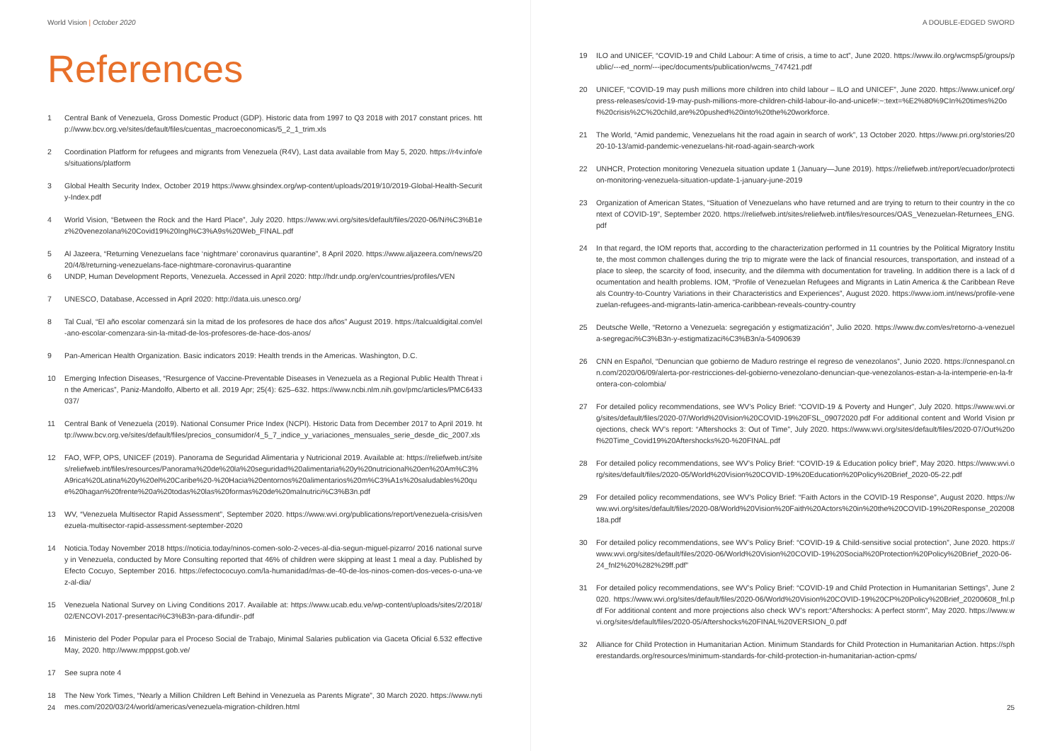World Vision | October 2020
References
1 Central Bank of Venezuela, Gross Domestic Product (GDP). Historic data from 1997 to Q3 2018 with 2017 constant prices. http://www.bcv.org.ve/sites/default/files/cuentas_macroeconomicas/5_2_1_trim.xls
2 Coordination Platform for refugees and migrants from Venezuela (R4V), Last data available from May 5, 2020. https://r4v.info/es/situations/platform
3 Global Health Security Index, October 2019 https://www.ghsindex.org/wp-content/uploads/2019/10/2019-Global-Health-Security-Index.pdf
4 World Vision, “Between the Rock and the Hard Place”, July 2020. https://www.wvi.org/sites/default/files/2020-06/Ni%C3%B1ez%20venezolana%20Covid19%20Ingl%C3%A9s%20Web_FINAL.pdf
5 Al Jazeera, “Returning Venezuelans face ‘nightmare’ coronavirus quarantine”, 8 April 2020. https://www.aljazeera.com/news/2020/4/8/returning-venezuelans-face-nightmare-coronavirus-quarantine
6 UNDP, Human Development Reports, Venezuela. Accessed in April 2020: http://hdr.undp.org/en/countries/profiles/VEN
7 UNESCO, Database, Accessed in April 2020: http://data.uis.unesco.org/
8 Tal Cual, “El año escolar comenzará sin la mitad de los profesores de hace dos años” August 2019. https://talcualdigital.com/el-ano-escolar-comenzara-sin-la-mitad-de-los-profesores-de-hace-dos-anos/
9 Pan-American Health Organization. Basic indicators 2019: Health trends in the Americas. Washington, D.C.
10 Emerging Infection Diseases, “Resurgence of Vaccine-Preventable Diseases in Venezuela as a Regional Public Health Threat in the Americas”, Paniz-Mandolfo, Alberto et all. 2019 Apr; 25(4): 625–632. https://www.ncbi.nlm.nih.gov/pmc/articles/PMC6433037/
11 Central Bank of Venezuela (2019). National Consumer Price Index (NCPI). Historic Data from December 2017 to April 2019. http://www.bcv.org.ve/sites/default/files/precios_consumidor/4_5_7_indice_y_variaciones_mensuales_serie_desde_dic_2007.xls
12 FAO, WFP, OPS, UNICEF (2019). Panorama de Seguridad Alimentaria y Nutricional 2019. Available at: https://reliefweb.int/sites/reliefweb.int/files/resources/Panorama%20de%20la%20seguridad%20alimentaria%20y%20nutricional%20en%20Am%C3%A9rica%20Latina%20y%20el%20Caribe%20-%20Hacia%20entornos%20alimentarios%20m%C3%A1s%20saludables%20que%20hagan%20frente%20a%20todas%20las%20formas%20de%20malnutrici%C3%B3n.pdf
13 WV, “Venezuela Multisector Rapid Assessment”, September 2020. https://www.wvi.org/publications/report/venezuela-crisis/venezuela-multisector-rapid-assessment-september-2020
14 Noticia.Today November 2018 https://noticia.today/ninos-comen-solo-2-veces-al-dia-segun-miguel-pizarro/ 2016 national survey in Venezuela, conducted by More Consulting reported that 46% of children were skipping at least 1 meal a day. Published by Efecto Cocuyo, September 2016. https://efectococuyo.com/la-humanidad/mas-de-40-de-los-ninos-comen-dos-veces-o-una-vez-al-dia/
15 Venezuela National Survey on Living Conditions 2017. Available at: https://www.ucab.edu.ve/wp-content/uploads/sites/2/2018/02/ENCOVI-2017-presentaci%C3%B3n-para-difundir-.pdf
16 Ministerio del Poder Popular para el Proceso Social de Trabajo, Minimal Salaries publication via Gaceta Oficial 6.532 effective May, 2020. http://www.mpppst.gob.ve/
17 See supra note 4
18 The New York Times, “Nearly a Million Children Left Behind in Venezuela as Parents Migrate”, 30 March 2020. https://www.nytimes.com/2020/03/24/world/americas/venezuela-migration-children.html
24
A DOUBLE-EDGED SWORD
19 ILO and UNICEF, “COVID-19 and Child Labour: A time of crisis, a time to act”, June 2020. https://www.ilo.org/wcmsp5/groups/public/---ed_norm/---ipec/documents/publication/wcms_747421.pdf
20 UNICEF, “COVID-19 may push millions more children into child labour – ILO and UNICEF”, June 2020. https://www.unicef.org/press-releases/covid-19-may-push-millions-more-children-child-labour-ilo-and-unicef#:~:text=%E2%80%9CIn%20times%20of%20crisis%2C%20child,are%20pushed%20into%20the%20workforce.
21 The World, “Amid pandemic, Venezuelans hit the road again in search of work”, 13 October 2020. https://www.pri.org/stories/2020-10-13/amid-pandemic-venezuelans-hit-road-again-search-work
22 UNHCR, Protection monitoring Venezuela situation update 1 (January—June 2019). https://reliefweb.int/report/ecuador/protection-monitoring-venezuela-situation-update-1-january-june-2019
23 Organization of American States, “Situation of Venezuelans who have returned and are trying to return to their country in the context of COVID-19”, September 2020. https://reliefweb.int/sites/reliefweb.int/files/resources/OAS_Venezuelan-Returnees_ENG.pdf
24 In that regard, the IOM reports that, according to the characterization performed in 11 countries by the Political Migratory Institute, the most common challenges during the trip to migrate were the lack of financial resources, transportation, and instead of a place to sleep, the scarcity of food, insecurity, and the dilemma with documentation for traveling. In addition there is a lack of documentation and health problems. IOM, “Profile of Venezuelan Refugees and Migrants in Latin America & the Caribbean Reveals Country-to-Country Variations in their Characteristics and Experiences”, August 2020. https://www.iom.int/news/profile-venezuelan-refugees-and-migrants-latin-america-caribbean-reveals-country-country
25 Deutsche Welle, “Retorno a Venezuela: segregación y estigmatización”, Julio 2020. https://www.dw.com/es/retorno-a-venezuela-segregaci%C3%B3n-y-estigmatizaci%C3%B3n/a-54090639
26 CNN en Español, “Denuncian que gobierno de Maduro restringe el regreso de venezolanos”, Junio 2020. https://cnnespanol.cnn.com/2020/06/09/alerta-por-restricciones-del-gobierno-venezolano-denuncian-que-venezolanos-estan-a-la-intemperie-en-la-frontera-con-colombia/
27 For detailed policy recommendations, see WV’s Policy Brief: “COVID-19 & Poverty and Hunger”, July 2020. https://www.wvi.org/sites/default/files/2020-07/World%20Vision%20COVID-19%20FSL_09072020.pdf For additional content and World Vision projections, check WV’s report: “Aftershocks 3: Out of Time”, July 2020. https://www.wvi.org/sites/default/files/2020-07/Out%20of%20Time_Covid19%20Aftershocks%20-%20FINAL.pdf
28 For detailed policy recommendations, see WV’s Policy Brief: “COVID-19 & Education policy brief”, May 2020. https://www.wvi.org/sites/default/files/2020-05/World%20Vision%20COVID-19%20Education%20Policy%20Brief_2020-05-22.pdf
29 For detailed policy recommendations, see WV’s Policy Brief: “Faith Actors in the COVID-19 Response”, August 2020. https://www.wvi.org/sites/default/files/2020-08/World%20Vision%20Faith%20Actors%20in%20the%20COVID-19%20Response_20200818a.pdf
30 For detailed policy recommendations, see WV’s Policy Brief: “COVID-19 & Child-sensitive social protection”, June 2020. https://www.wvi.org/sites/default/files/2020-06/World%20Vision%20COVID-19%20Social%20Protection%20Policy%20Brief_2020-06-24_fnl2%20%282%29ff.pdf”
31 For detailed policy recommendations, see WV’s Policy Brief: “COVID-19 and Child Protection in Humanitarian Settings”, June 2020. https://www.wvi.org/sites/default/files/2020-06/World%20Vision%20COVID-19%20CP%20Policy%20Brief_20200608_fnl.pdf For additional content and more projections also check WV’s report:“Aftershocks: A perfect storm”, May 2020. https://www.wvi.org/sites/default/files/2020-05/Aftershocks%20FINAL%20VERSION_0.pdf
32 Alliance for Child Protection in Humanitarian Action. Minimum Standards for Child Protection in Humanitarian Action. https://spherestandards.org/resources/minimum-standards-for-child-protection-in-humanitarian-action-cpms/
25